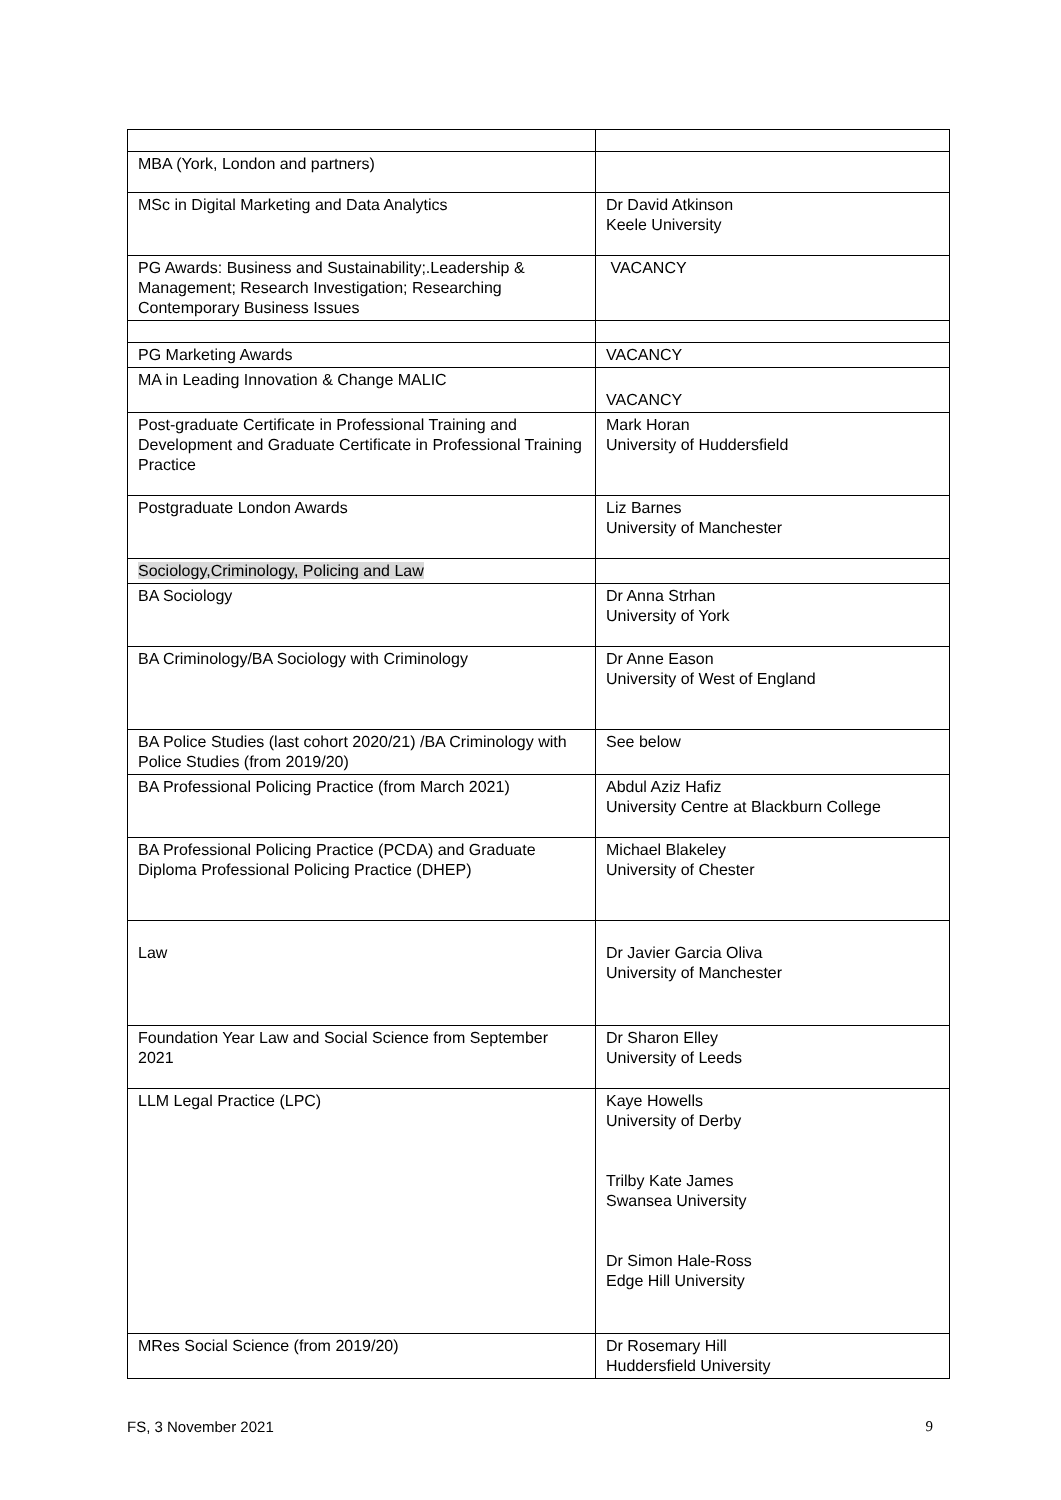| MBA (York, London and partners) | |
| MSc in Digital Marketing and Data Analytics | Dr David Atkinson Keele University |
| PG Awards: Business and Sustainability;.Leadership & Management; Research Investigation; Researching Contemporary Business Issues | VACANCY |
| PG Marketing Awards | VACANCY |
| MA in Leading Innovation & Change MALIC | VACANCY |
| Post-graduate Certificate in Professional Training and Development and Graduate Certificate in Professional Training Practice | Mark Horan University of Huddersfield |
| Postgraduate London Awards | Liz Barnes University of Manchester |
| Sociology,Criminology, Policing and Law | |
| BA Sociology | Dr Anna Strhan University of York |
| BA Criminology/BA Sociology with Criminology | Dr Anne Eason University of West of England |
| BA Police Studies (last cohort 2020/21) /BA Criminology with Police Studies (from 2019/20) | See below |
| BA Professional Policing Practice (from March 2021) | Abdul Aziz Hafiz University Centre at Blackburn College |
| BA Professional Policing Practice (PCDA) and Graduate Diploma Professional Policing Practice (DHEP) | Michael Blakeley University of Chester |
| Law | Dr Javier Garcia Oliva University of Manchester |
| Foundation Year Law and Social Science from September 2021 | Dr Sharon Elley University of Leeds |
| LLM Legal Practice (LPC) | Kaye Howells University of Derby Trilby Kate James Swansea University Dr Simon Hale-Ross Edge Hill University |
| MRes Social Science (from 2019/20) | Dr Rosemary Hill Huddersfield University |
FS, 3 November 2021 9